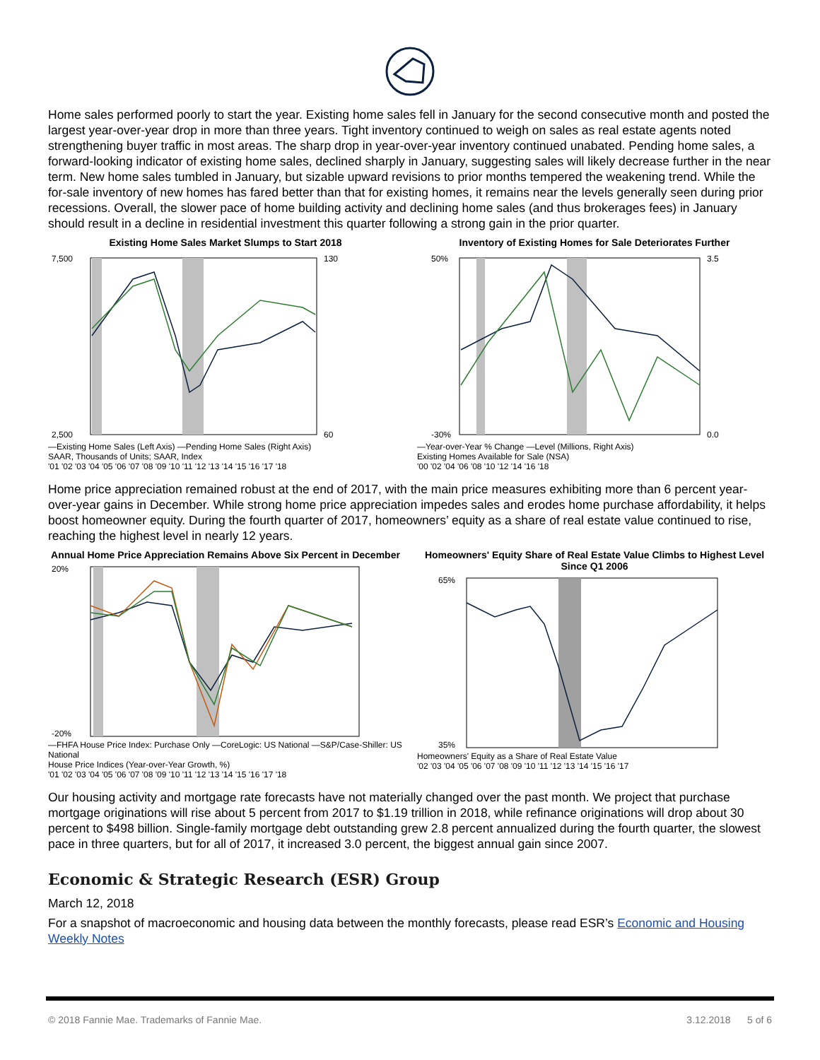Home sales performed poorly to start the year. Existing home sales fell in January for the second consecutive month and posted the largest year-over-year drop in more than three years. Tight inventory continued to weigh on sales as real estate agents noted strengthening buyer traffic in most areas. The sharp drop in year-over-year inventory continued unabated. Pending home sales, a forward-looking indicator of existing home sales, declined sharply in January, suggesting sales will likely decrease further in the near term. New home sales tumbled in January, but sizable upward revisions to prior months tempered the weakening trend. While the for-sale inventory of new homes has fared better than that for existing homes, it remains near the levels generally seen during prior recessions. Overall, the slower pace of home building activity and declining home sales (and thus brokerages fees) in January should result in a decline in residential investment this quarter following a strong gain in the prior quarter.
Existing Home Sales Market Slumps to Start 2018
7,500
2,500
130
60
—Existing Home Sales (Left Axis) —Pending Home Sales (Right Axis)
SAAR, Thousands of Units; SAAR, Index
'01 '02 '03 '04 '05 '06 '07 '08 '09 '10 '11 '12 '13 '14 '15 '16 '17 '18
Inventory of Existing Homes for Sale Deteriorates Further
50%
-30%
3.5
0.0
—Year-over-Year % Change —Level (Millions, Right Axis)
Existing Homes Available for Sale (NSA)
'00 '02 '04 '06 '08 '10 '12 '14 '16 '18
Home price appreciation remained robust at the end of 2017, with the main price measures exhibiting more than 6 percent year-over-year gains in December. While strong home price appreciation impedes sales and erodes home purchase affordability, it helps boost homeowner equity. During the fourth quarter of 2017, homeowners’ equity as a share of real estate value continued to rise, reaching the highest level in nearly 12 years.
Annual Home Price Appreciation Remains Above Six Percent in December
20%
-20%
—FHFA House Price Index: Purchase Only —CoreLogic: US National —S&P/Case-Shiller: US National
House Price Indices (Year-over-Year Growth, %)
'01 '02 '03 '04 '05 '06 '07 '08 '09 '10 '11 '12 '13 '14 '15 '16 '17 '18
Homeowners' Equity Share of Real Estate Value Climbs to Highest Level Since Q1 2006
65%
35%
Homeowners' Equity as a Share of Real Estate Value
'02 '03 '04 '05 '06 '07 '08 '09 '10 '11 '12 '13 '14 '15 '16 '17
Our housing activity and mortgage rate forecasts have not materially changed over the past month. We project that purchase mortgage originations will rise about 5 percent from 2017 to $1.19 trillion in 2018, while refinance originations will drop about 30 percent to $498 billion. Single-family mortgage debt outstanding grew 2.8 percent annualized during the fourth quarter, the slowest pace in three quarters, but for all of 2017, it increased 3.0 percent, the biggest annual gain since 2007.
Economic & Strategic Research (ESR) Group
March 12, 2018
For a snapshot of macroeconomic and housing data between the monthly forecasts, please read ESR’s Economic and Housing Weekly Notes
© 2018 Fannie Mae. Trademarks of Fannie Mae. 3.12.2018 5 of 6